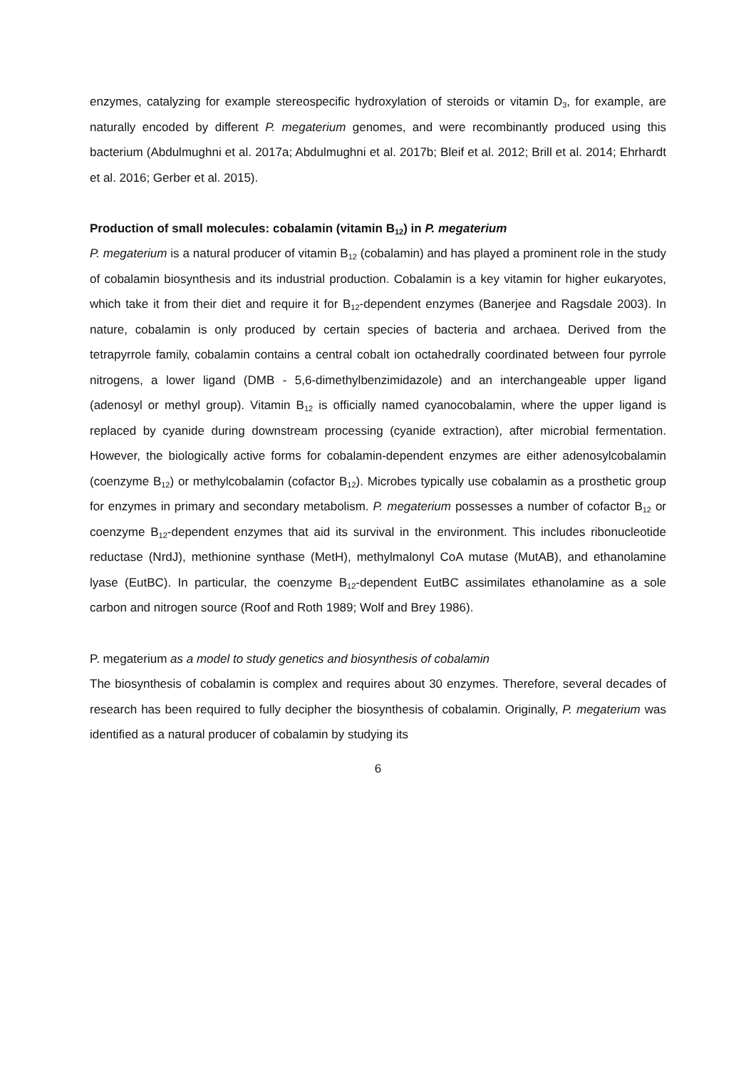enzymes, catalyzing for example stereospecific hydroxylation of steroids or vitamin D<sub>3</sub>, for example, are naturally encoded by different P. megaterium genomes, and were recombinantly produced using this bacterium (Abdulmughni et al. 2017a; Abdulmughni et al. 2017b; Bleif et al. 2012; Brill et al. 2014; Ehrhardt et al. 2016; Gerber et al. 2015).
Production of small molecules: cobalamin (vitamin B<sub>12</sub>) in P. megaterium
P. megaterium is a natural producer of vitamin B<sub>12</sub> (cobalamin) and has played a prominent role in the study of cobalamin biosynthesis and its industrial production. Cobalamin is a key vitamin for higher eukaryotes, which take it from their diet and require it for B<sub>12</sub>-dependent enzymes (Banerjee and Ragsdale 2003). In nature, cobalamin is only produced by certain species of bacteria and archaea. Derived from the tetrapyrrole family, cobalamin contains a central cobalt ion octahedrally coordinated between four pyrrole nitrogens, a lower ligand (DMB - 5,6-dimethylbenzimidazole) and an interchangeable upper ligand (adenosyl or methyl group). Vitamin B<sub>12</sub> is officially named cyanocobalamin, where the upper ligand is replaced by cyanide during downstream processing (cyanide extraction), after microbial fermentation. However, the biologically active forms for cobalamin-dependent enzymes are either adenosylcobalamin (coenzyme B<sub>12</sub>) or methylcobalamin (cofactor B<sub>12</sub>). Microbes typically use cobalamin as a prosthetic group for enzymes in primary and secondary metabolism. P. megaterium possesses a number of cofactor B<sub>12</sub> or coenzyme B<sub>12</sub>-dependent enzymes that aid its survival in the environment. This includes ribonucleotide reductase (NrdJ), methionine synthase (MetH), methylmalonyl CoA mutase (MutAB), and ethanolamine lyase (EutBC). In particular, the coenzyme B<sub>12</sub>-dependent EutBC assimilates ethanolamine as a sole carbon and nitrogen source (Roof and Roth 1989; Wolf and Brey 1986).
P. megaterium as a model to study genetics and biosynthesis of cobalamin
The biosynthesis of cobalamin is complex and requires about 30 enzymes. Therefore, several decades of research has been required to fully decipher the biosynthesis of cobalamin. Originally, P. megaterium was identified as a natural producer of cobalamin by studying its
6